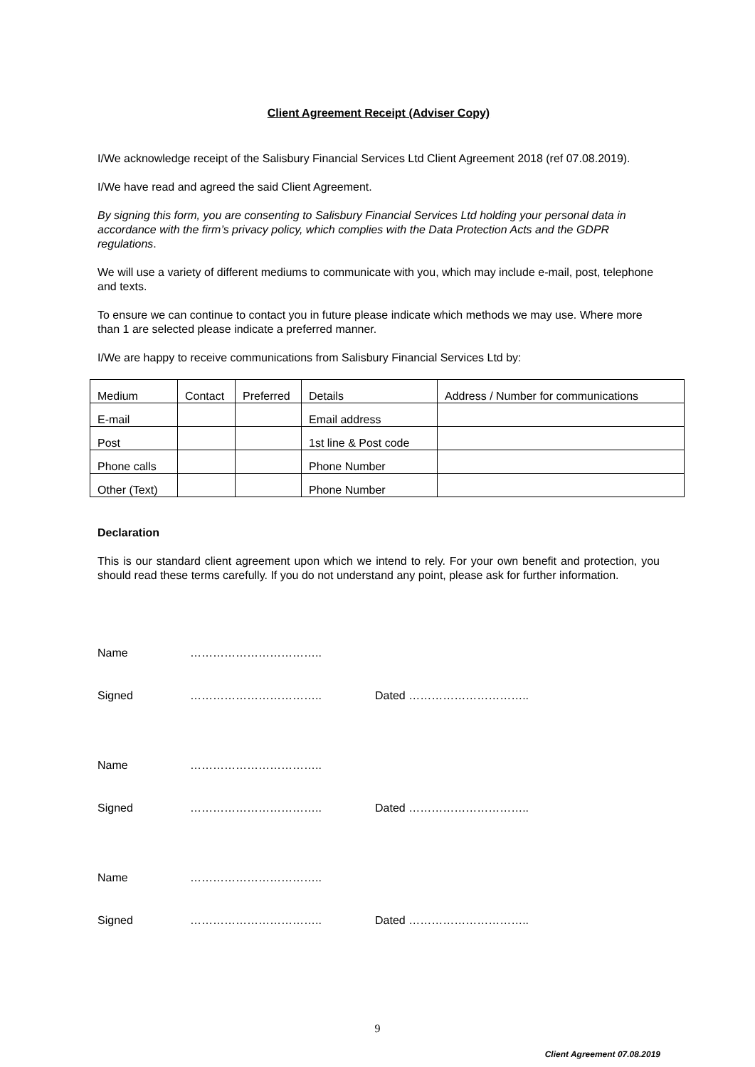Client Agreement Receipt (Adviser Copy)
I/We acknowledge receipt of the Salisbury Financial Services Ltd Client Agreement 2018 (ref 07.08.2019).
I/We have read and agreed the said Client Agreement.
By signing this form, you are consenting to Salisbury Financial Services Ltd holding your personal data in accordance with the firm’s privacy policy, which complies with the Data Protection Acts and the GDPR regulations.
We will use a variety of different mediums to communicate with you, which may include e-mail, post, telephone and texts.
To ensure we can continue to contact you in future please indicate which methods we may use. Where more than 1 are selected please indicate a preferred manner.
I/We are happy to receive communications from Salisbury Financial Services Ltd by:
| Medium | Contact | Preferred | Details | Address / Number for communications |
| E-mail | | | Email address | |
| Post | | | 1st line & Post code | |
| Phone calls | | | Phone Number | |
| Other (Text) | | | Phone Number | |
Declaration
This is our standard client agreement upon which we intend to rely. For your own benefit and protection, you should read these terms carefully. If you do not understand any point, please ask for further information.
Name ……………………………..
Signed …………………………….. Dated …………………………..
Name ……………………………..
Signed …………………………….. Dated …………………………..
Name ……………………………..
Signed …………………………….. Dated …………………………..
9
Client Agreement 07.08.2019